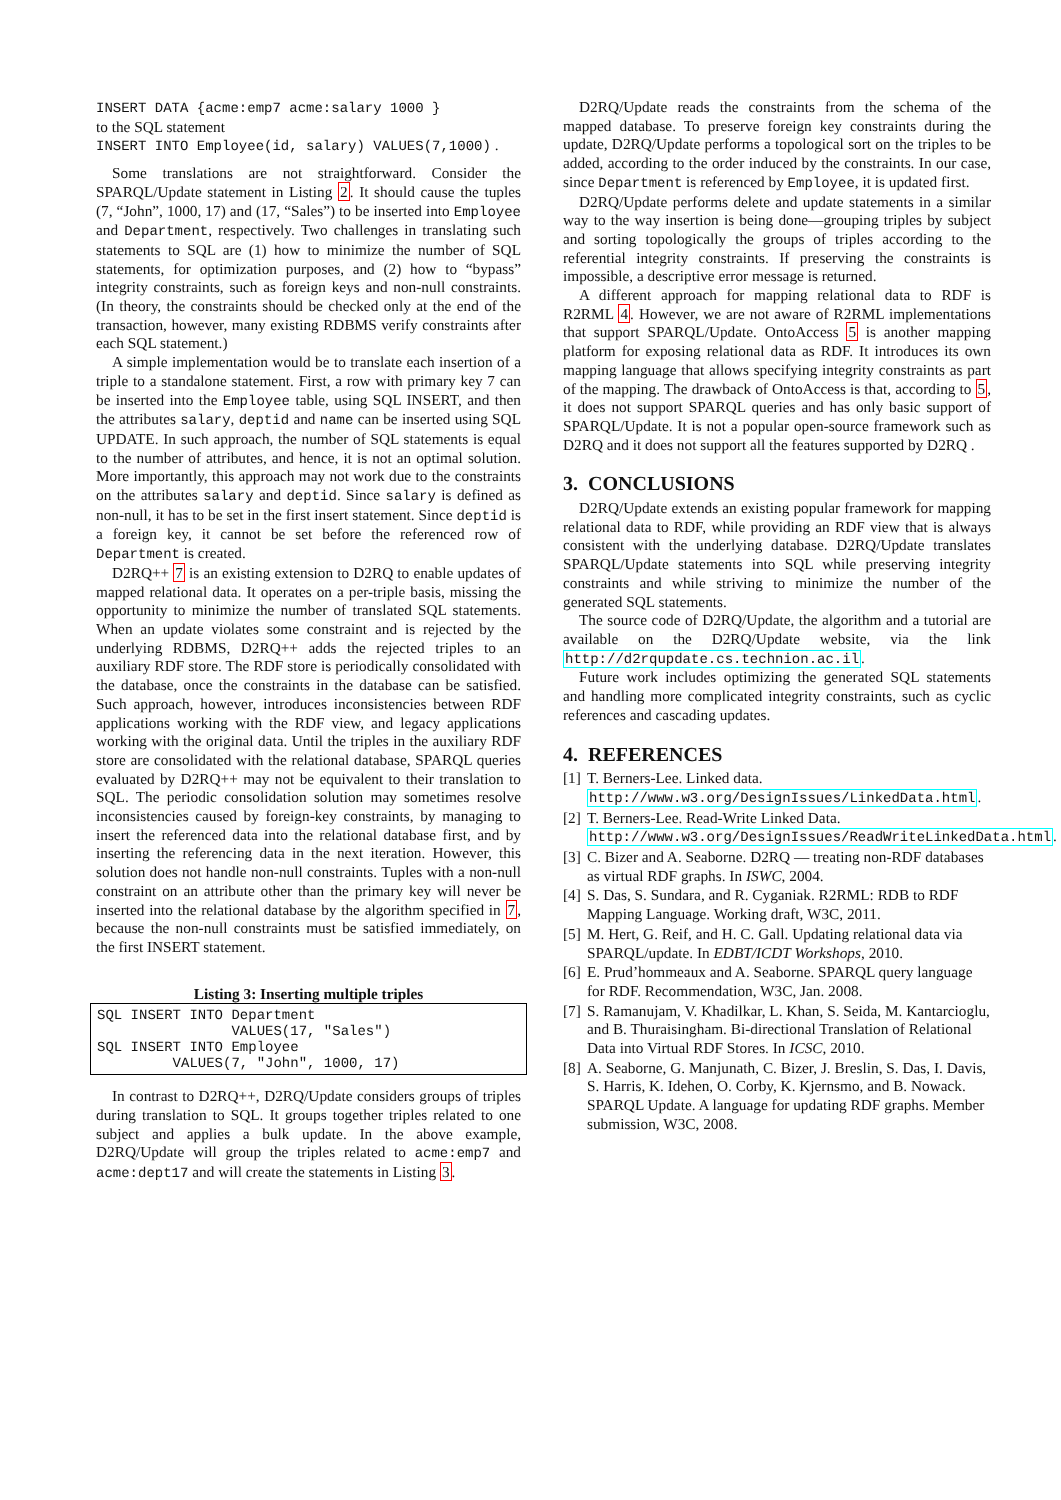INSERT DATA {acme:emp7 acme:salary 1000 }
to the SQL statement
INSERT INTO Employee(id, salary) VALUES(7,1000) .
Some translations are not straightforward. Consider the SPARQL/Update statement in Listing 2. It should cause the tuples (7, “John”, 1000, 17) and (17, “Sales”) to be inserted into Employee and Department, respectively. Two challenges in translating such statements to SQL are (1) how to minimize the number of SQL statements, for optimization purposes, and (2) how to “bypass” integrity constraints, such as foreign keys and non-null constraints. (In theory, the constraints should be checked only at the end of the transaction, however, many existing RDBMS verify constraints after each SQL statement.)
A simple implementation would be to translate each insertion of a triple to a standalone statement. First, a row with primary key 7 can be inserted into the Employee table, using SQL INSERT, and then the attributes salary, deptid and name can be inserted using SQL UPDATE. In such approach, the number of SQL statements is equal to the number of attributes, and hence, it is not an optimal solution. More importantly, this approach may not work due to the constraints on the attributes salary and deptid. Since salary is defined as non-null, it has to be set in the first insert statement. Since deptid is a foreign key, it cannot be set before the referenced row of Department is created.
D2RQ++ 7 is an existing extension to D2RQ to enable updates of mapped relational data. It operates on a per-triple basis, missing the opportunity to minimize the number of translated SQL statements. When an update violates some constraint and is rejected by the underlying RDBMS, D2RQ++ adds the rejected triples to an auxiliary RDF store. The RDF store is periodically consolidated with the database, once the constraints in the database can be satisfied. Such approach, however, introduces inconsistencies between RDF applications working with the RDF view, and legacy applications working with the original data. Until the triples in the auxiliary RDF store are consolidated with the relational database, SPARQL queries evaluated by D2RQ++ may not be equivalent to their translation to SQL. The periodic consolidation solution may sometimes resolve inconsistencies caused by foreign-key constraints, by managing to insert the referenced data into the relational database first, and by inserting the referencing data in the next iteration. However, this solution does not handle non-null constraints. Tuples with a non-null constraint on an attribute other than the primary key will never be inserted into the relational database by the algorithm specified in 7, because the non-null constraints must be satisfied immediately, on the first INSERT statement.
Listing 3: Inserting multiple triples
SQL INSERT INTO Department VALUES(17, "Sales") SQL INSERT INTO Employee VALUES(7, "John", 1000, 17)
In contrast to D2RQ++, D2RQ/Update considers groups of triples during translation to SQL. It groups together triples related to one subject and applies a bulk update. In the above example, D2RQ/Update will group the triples related to acme:emp7 and acme:dept17 and will create the statements in Listing 3.
D2RQ/Update reads the constraints from the schema of the mapped database. To preserve foreign key constraints during the update, D2RQ/Update performs a topological sort on the triples to be added, according to the order induced by the constraints. In our case, since Department is referenced by Employee, it is updated first.
D2RQ/Update performs delete and update statements in a similar way to the way insertion is being done—grouping triples by subject and sorting topologically the groups of triples according to the referential integrity constraints. If preserving the constraints is impossible, a descriptive error message is returned.
A different approach for mapping relational data to RDF is R2RML 4. However, we are not aware of R2RML implementations that support SPARQL/Update. OntoAccess 5 is another mapping platform for exposing relational data as RDF. It introduces its own mapping language that allows specifying integrity constraints as part of the mapping. The drawback of OntoAccess is that, according to 5, it does not support SPARQL queries and has only basic support of SPARQL/Update. It is not a popular open-source framework such as D2RQ and it does not support all the features supported by D2RQ .
3. CONCLUSIONS
D2RQ/Update extends an existing popular framework for mapping relational data to RDF, while providing an RDF view that is always consistent with the underlying database. D2RQ/Update translates SPARQL/Update statements into SQL while preserving integrity constraints and while striving to minimize the number of the generated SQL statements.
The source code of D2RQ/Update, the algorithm and a tutorial are available on the D2RQ/Update website, via the link http://d2rqupdate.cs.technion.ac.il.
Future work includes optimizing the generated SQL statements and handling more complicated integrity constraints, such as cyclic references and cascading updates.
4. REFERENCES
[1] T. Berners-Lee. Linked data.
http://www.w3.org/DesignIssues/LinkedData.html.
[2] T. Berners-Lee. Read-Write Linked Data. http://www.w3.org/DesignIssues/ReadWriteLinkedData.html.
[3] C. Bizer and A. Seaborne. D2RQ — treating non-RDF databases as virtual RDF graphs. In ISWC, 2004.
[4] S. Das, S. Sundara, and R. Cyganiak. R2RML: RDB to RDF Mapping Language. Working draft, W3C, 2011.
[5] M. Hert, G. Reif, and H. C. Gall. Updating relational data via SPARQL/update. In EDBT/ICDT Workshops, 2010.
[6] E. Prud’hommeaux and A. Seaborne. SPARQL query language for RDF. Recommendation, W3C, Jan. 2008.
[7] S. Ramanujam, V. Khadilkar, L. Khan, S. Seida, M. Kantarcioglu, and B. Thuraisingham. Bi-directional Translation of Relational Data into Virtual RDF Stores. In ICSC, 2010.
[8] A. Seaborne, G. Manjunath, C. Bizer, J. Breslin, S. Das, I. Davis, S. Harris, K. Idehen, O. Corby, K. Kjernsmo, and B. Nowack. SPARQL Update. A language for updating RDF graphs. Member submission, W3C, 2008.